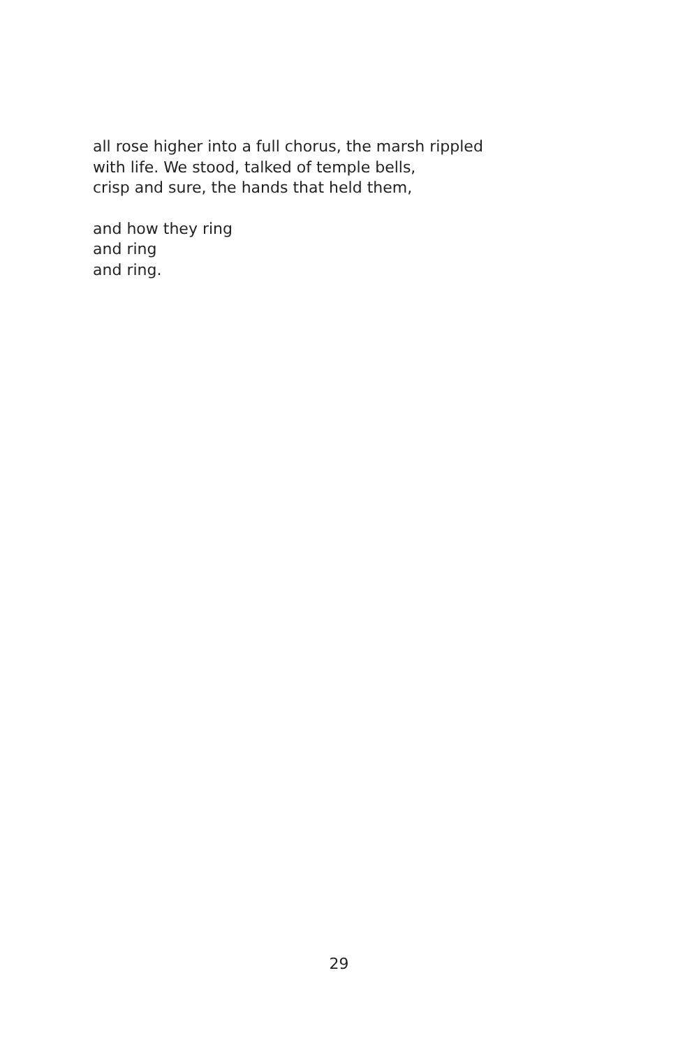all rose higher into a full chorus, the marsh rippled
with life. We stood, talked of temple bells,
crisp and sure, the hands that held them,
and how they ring
and ring
and ring.
29